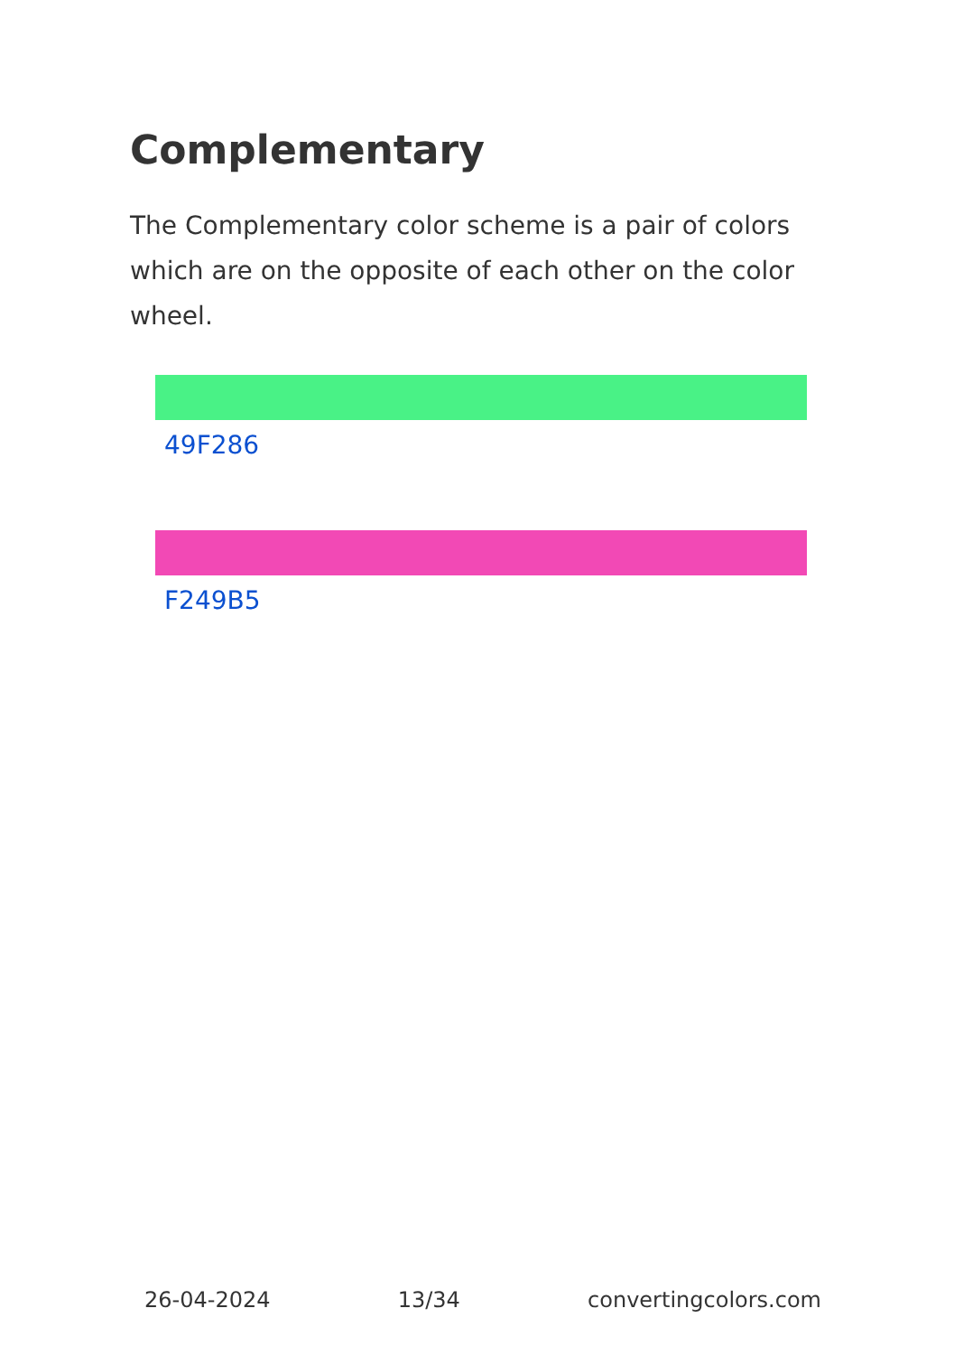Complementary
The Complementary color scheme is a pair of colors which are on the opposite of each other on the color wheel.
49F286
F249B5
26-04-2024 13/34 convertingcolors.com